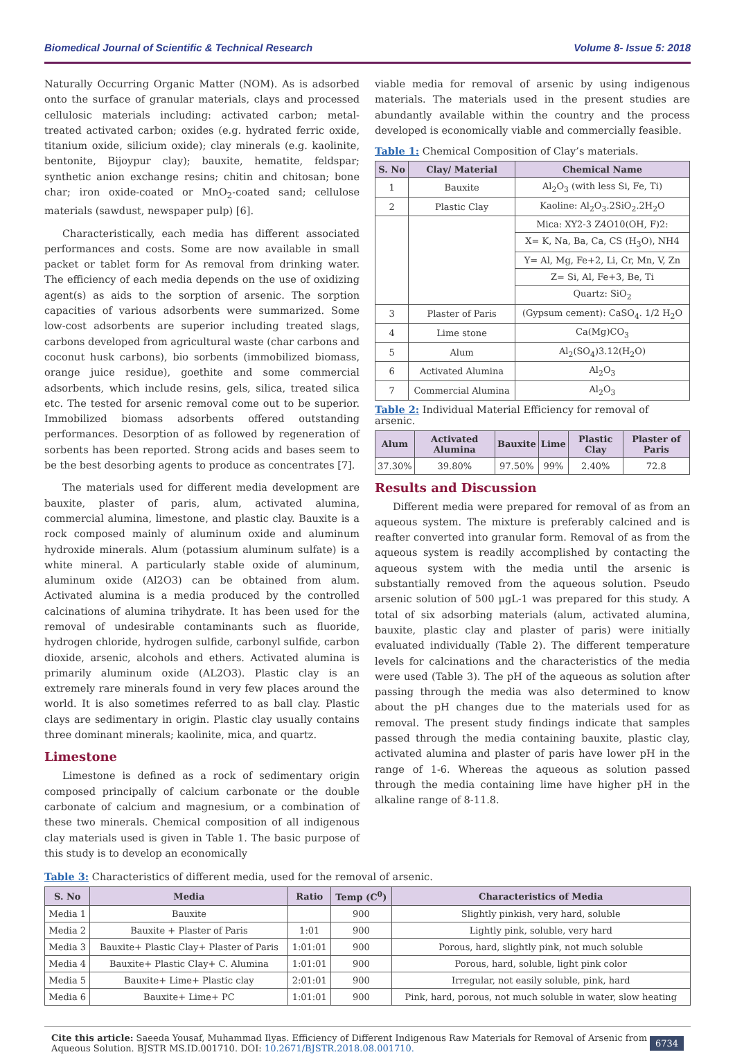Biomedical Journal of Scientific & Technical Research Volume 8- Issue 5: 2018
Naturally Occurring Organic Matter (NOM). As is adsorbed onto the surface of granular materials, clays and processed cellulosic materials including: activated carbon; metal-treated activated carbon; oxides (e.g. hydrated ferric oxide, titanium oxide, silicium oxide); clay minerals (e.g. kaolinite, bentonite, Bijoypur clay); bauxite, hematite, feldspar; synthetic anion exchange resins; chitin and chitosan; bone char; iron oxide-coated or MnO<sub>2</sub>-coated sand; cellulose materials (sawdust, newspaper pulp) [6].
Characteristically, each media has different associated performances and costs. Some are now available in small packet or tablet form for As removal from drinking water. The efficiency of each media depends on the use of oxidizing agent(s) as aids to the sorption of arsenic. The sorption capacities of various adsorbents were summarized. Some low-cost adsorbents are superior including treated slags, carbons developed from agricultural waste (char carbons and coconut husk carbons), bio sorbents (immobilized biomass, orange juice residue), goethite and some commercial adsorbents, which include resins, gels, silica, treated silica etc. The tested for arsenic removal come out to be superior. Immobilized biomass adsorbents offered outstanding performances. Desorption of as followed by regeneration of sorbents has been reported. Strong acids and bases seem to be the best desorbing agents to produce as concentrates [7].
The materials used for different media development are bauxite, plaster of paris, alum, activated alumina, commercial alumina, limestone, and plastic clay. Bauxite is a rock composed mainly of aluminum oxide and aluminum hydroxide minerals. Alum (potassium aluminum sulfate) is a white mineral. A particularly stable oxide of aluminum, aluminum oxide (Al2O3) can be obtained from alum. Activated alumina is a media produced by the controlled calcinations of alumina trihydrate. It has been used for the removal of undesirable contaminants such as fluoride, hydrogen chloride, hydrogen sulfide, carbonyl sulfide, carbon dioxide, arsenic, alcohols and ethers. Activated alumina is primarily aluminum oxide (AL2O3). Plastic clay is an extremely rare minerals found in very few places around the world. It is also sometimes referred to as ball clay. Plastic clays are sedimentary in origin. Plastic clay usually contains three dominant minerals; kaolinite, mica, and quartz.
Limestone
Limestone is defined as a rock of sedimentary origin composed principally of calcium carbonate or the double carbonate of calcium and magnesium, or a combination of these two minerals. Chemical composition of all indigenous clay materials used is given in Table 1. The basic purpose of this study is to develop an economically
viable media for removal of arsenic by using indigenous materials. The materials used in the present studies are abundantly available within the country and the process developed is economically viable and commercially feasible.
Table 1: Chemical Composition of Clay’s materials.
| S. No | Clay/ Material | Chemical Name |
| --- | --- | --- |
| 1 | Bauxite | Al<sub>2</sub>O<sub>3</sub> (with less Si, Fe, Ti) |
| 2 | Plastic Clay | Kaoline: Al<sub>2</sub>O<sub>3</sub>.2SiO<sub>2</sub>.2H<sub>2</sub>O |
| | | Mica: XY2-3 Z4O10(OH, F)2: |
| | | X= K, Na, Ba, Ca, CS (H<sub>3</sub>O), NH4 |
| | | Y= Al, Mg, Fe+2, Li, Cr, Mn, V, Zn |
| | | Z= Si, Al, Fe+3, Be, Ti |
| | | Quartz: SiO<sub>2</sub> |
| 3 | Plaster of Paris | (Gypsum cement): CaSO<sub>4</sub>. 1/2 H<sub>2</sub>O |
| 4 | Lime stone | Ca(Mg)CO<sub>3</sub> |
| 5 | Alum | Al<sub>2</sub>(SO<sub>4</sub>)3.12(H<sub>2</sub>O) |
| 6 | Activated Alumina | Al<sub>2</sub>O<sub>3</sub> |
| 7 | Commercial Alumina | Al<sub>2</sub>O<sub>3</sub> |
Table 2: Individual Material Efficiency for removal of arsenic.
| Alum | Activated Alumina | Bauxite | Lime | Plastic Clay | Plaster of Paris |
| --- | --- | --- | --- | --- | --- |
| 37.30% | 39.80% | 97.50% | 99% | 2.40% | 72.8 |
Results and Discussion
Different media were prepared for removal of as from an aqueous system. The mixture is preferably calcined and is reafter converted into granular form. Removal of as from the aqueous system is readily accomplished by contacting the aqueous system with the media until the arsenic is substantially removed from the aqueous solution. Pseudo arsenic solution of 500 µgL-1 was prepared for this study. A total of six adsorbing materials (alum, activated alumina, bauxite, plastic clay and plaster of paris) were initially evaluated individually (Table 2). The different temperature levels for calcinations and the characteristics of the media were used (Table 3). The pH of the aqueous as solution after passing through the media was also determined to know about the pH changes due to the materials used for as removal. The present study findings indicate that samples passed through the media containing bauxite, plastic clay, activated alumina and plaster of paris have lower pH in the range of 1-6. Whereas the aqueous as solution passed through the media containing lime have higher pH in the alkaline range of 8-11.8.
Table 3: Characteristics of different media, used for the removal of arsenic.
| S. No | Media | Ratio | Temp (C<sup>0</sup>) | Characteristics of Media |
| --- | --- | --- | --- | --- |
| Media 1 | Bauxite | | 900 | Slightly pinkish, very hard, soluble |
| Media 2 | Bauxite + Plaster of Paris | 1:01 | 900 | Lightly pink, soluble, very hard |
| Media 3 | Bauxite+ Plastic Clay+ Plaster of Paris | 1:01:01 | 900 | Porous, hard, slightly pink, not much soluble |
| Media 4 | Bauxite+ Plastic Clay+ C. Alumina | 1:01:01 | 900 | Porous, hard, soluble, light pink color |
| Media 5 | Bauxite+ Lime+ Plastic clay | 2:01:01 | 900 | Irregular, not easily soluble, pink, hard |
| Media 6 | Bauxite+ Lime+ PC | 1:01:01 | 900 | Pink, hard, porous, not much soluble in water, slow heating |
Cite this article: Saeeda Yousaf, Muhammad Ilyas. Efficiency of Different Indigenous Raw Materials for Removal of Arsenic from Aqueous Solution. BJSTR MS.ID.001710. DOI: 10.2671/BJSTR.2018.08.001710.
6734